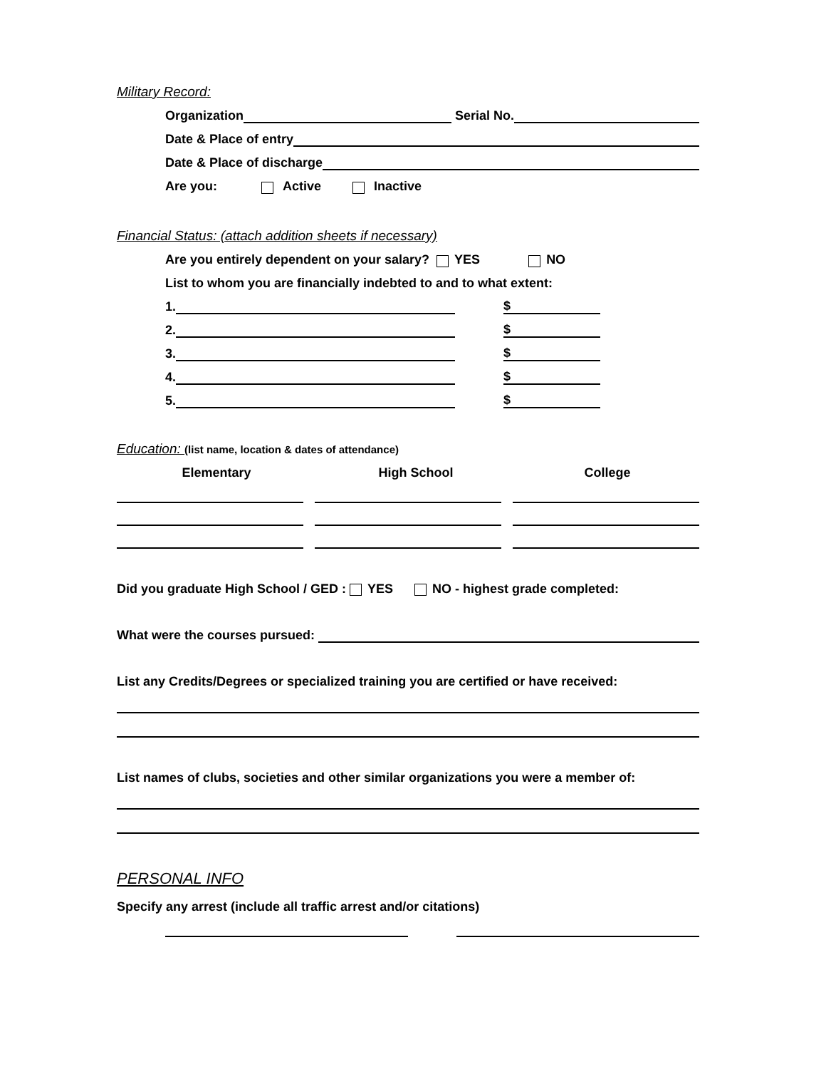Military Record:
Organization Serial No.
Date & Place of entry
Date & Place of discharge
Are you: Active Inactive
Financial Status: (attach addition sheets if necessary)
Are you entirely dependent on your salary? YES NO
List to whom you are financially indebted to and to what extent:
1. $
2. $
3. $
4. $
5. $
Education: (list name, location & dates of attendance)
Elementary High School College
Did you graduate High School / GED : YES NO - highest grade completed:
What were the courses pursued:
List any Credits/Degrees or specialized training you are certified or have received:
List names of clubs, societies and other similar organizations you were a member of:
PERSONAL INFO
Specify any arrest (include all traffic arrest and/or citations)